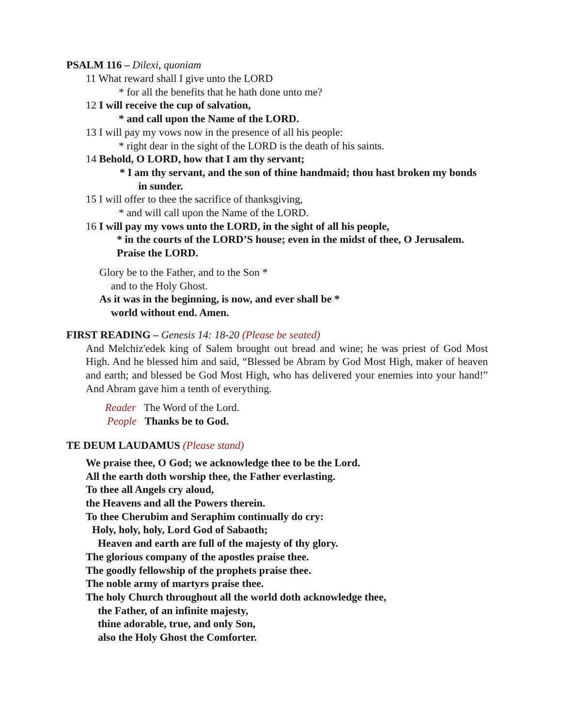PSALM 116 – Dilexi, quoniam
11 What reward shall I give unto the LORD
* for all the benefits that he hath done unto me?
12 I will receive the cup of salvation,
* and call upon the Name of the LORD.
13 I will pay my vows now in the presence of all his people:
* right dear in the sight of the LORD is the death of his saints.
14 Behold, O LORD, how that I am thy servant;
* I am thy servant, and the son of thine handmaid; thou hast broken my bonds in sunder.
15 I will offer to thee the sacrifice of thanksgiving,
* and will call upon the Name of the LORD.
16 I will pay my vows unto the LORD, in the sight of all his people,
* in the courts of the LORD’S house; even in the midst of thee, O Jerusalem. Praise the LORD.
Glory be to the Father, and to the Son *
and to the Holy Ghost.
As it was in the beginning, is now, and ever shall be *
world without end. Amen.
FIRST READING – Genesis 14: 18-20 (Please be seated)
And Melchiz'edek king of Salem brought out bread and wine; he was priest of God Most High. And he blessed him and said, “Blessed be Abram by God Most High, maker of heaven and earth; and blessed be God Most High, who has delivered your enemies into your hand!” And Abram gave him a tenth of everything.
Reader The Word of the Lord.
People Thanks be to God.
TE DEUM LAUDAMUS (Please stand)
We praise thee, O God; we acknowledge thee to be the Lord.
All the earth doth worship thee, the Father everlasting.
To thee all Angels cry aloud,
the Heavens and all the Powers therein.
To thee Cherubim and Seraphim continually do cry:
Holy, holy, holy, Lord God of Sabaoth;
Heaven and earth are full of the majesty of thy glory.
The glorious company of the apostles praise thee.
The goodly fellowship of the prophets praise thee.
The noble army of martyrs praise thee.
The holy Church throughout all the world doth acknowledge thee,
the Father, of an infinite majesty,
thine adorable, true, and only Son,
also the Holy Ghost the Comforter.